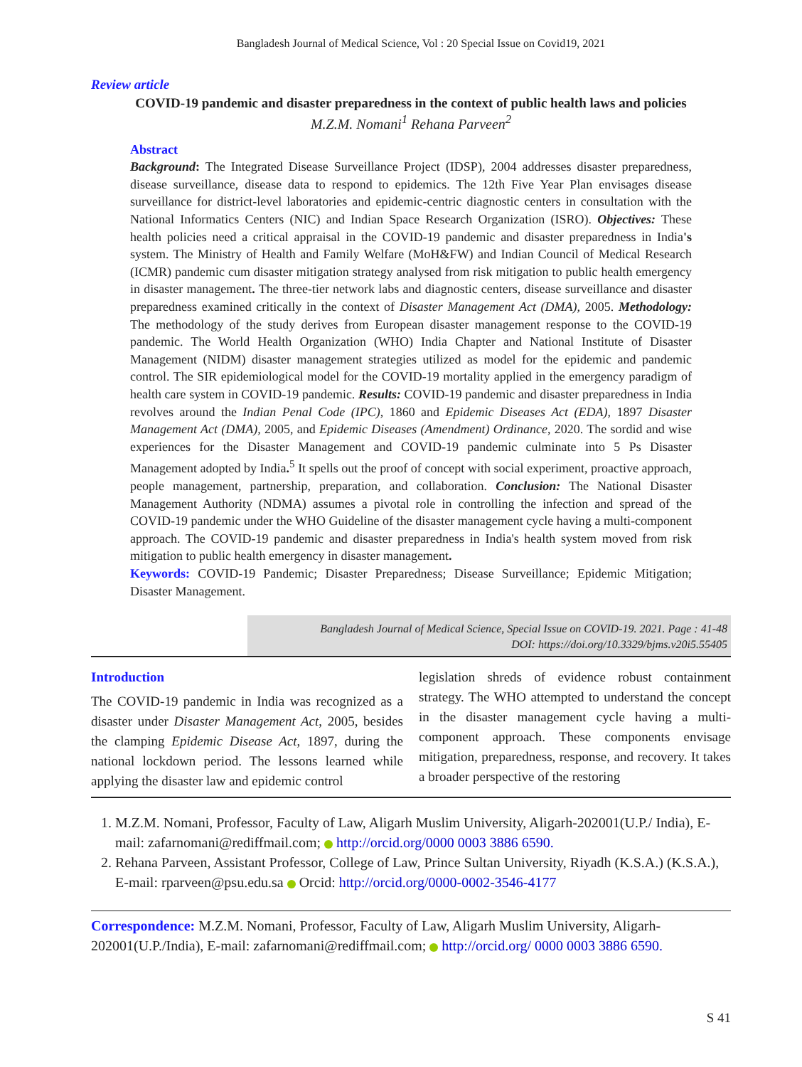Bangladesh Journal of Medical Science, Vol : 20 Special Issue on Covid19, 2021
Review article
COVID-19 pandemic and disaster preparedness in the context of public health laws and policies
M.Z.M. Nomani<sup>1</sup> Rehana Parveen<sup>2</sup>
Abstract
Background: The Integrated Disease Surveillance Project (IDSP), 2004 addresses disaster preparedness, disease surveillance, disease data to respond to epidemics. The 12th Five Year Plan envisages disease surveillance for district-level laboratories and epidemic-centric diagnostic centers in consultation with the National Informatics Centers (NIC) and Indian Space Research Organization (ISRO). Objectives: These health policies need a critical appraisal in the COVID-19 pandemic and disaster preparedness in India's system. The Ministry of Health and Family Welfare (MoH&FW) and Indian Council of Medical Research (ICMR) pandemic cum disaster mitigation strategy analysed from risk mitigation to public health emergency in disaster management. The three-tier network labs and diagnostic centers, disease surveillance and disaster preparedness examined critically in the context of Disaster Management Act (DMA), 2005. Methodology: The methodology of the study derives from European disaster management response to the COVID-19 pandemic. The World Health Organization (WHO) India Chapter and National Institute of Disaster Management (NIDM) disaster management strategies utilized as model for the epidemic and pandemic control. The SIR epidemiological model for the COVID-19 mortality applied in the emergency paradigm of health care system in COVID-19 pandemic. Results: COVID-19 pandemic and disaster preparedness in India revolves around the Indian Penal Code (IPC), 1860 and Epidemic Diseases Act (EDA), 1897 Disaster Management Act (DMA), 2005, and Epidemic Diseases (Amendment) Ordinance, 2020. The sordid and wise experiences for the Disaster Management and COVID-19 pandemic culminate into 5 Ps Disaster Management adopted by India.<sup>5</sup> It spells out the proof of concept with social experiment, proactive approach, people management, partnership, preparation, and collaboration. Conclusion: The National Disaster Management Authority (NDMA) assumes a pivotal role in controlling the infection and spread of the COVID-19 pandemic under the WHO Guideline of the disaster management cycle having a multi-component approach. The COVID-19 pandemic and disaster preparedness in India's health system moved from risk mitigation to public health emergency in disaster management.
Keywords: COVID-19 Pandemic; Disaster Preparedness; Disease Surveillance; Epidemic Mitigation; Disaster Management.
Bangladesh Journal of Medical Science, Special Issue on COVID-19. 2021. Page : 41-48
DOI: https://doi.org/10.3329/bjms.v20i5.55405
Introduction
The COVID-19 pandemic in India was recognized as a disaster under Disaster Management Act, 2005, besides the clamping Epidemic Disease Act, 1897, during the national lockdown period. The lessons learned while applying the disaster law and epidemic control
legislation shreds of evidence robust containment strategy. The WHO attempted to understand the concept in the disaster management cycle having a multi- component approach. These components envisage mitigation, preparedness, response, and recovery. It takes a broader perspective of the restoring
1. M.Z.M. Nomani, Professor, Faculty of Law, Aligarh Muslim University, Aligarh-202001(U.P./ India), E-mail: zafarnomani@rediffmail.com; http://orcid.org/0000 0003 3886 6590.
2. Rehana Parveen, Assistant Professor, College of Law, Prince Sultan University, Riyadh (K.S.A.) (K.S.A.), E-mail: rparveen@psu.edu.sa Orcid: http://orcid.org/0000-0002-3546-4177
Correspondence: M.Z.M. Nomani, Professor, Faculty of Law, Aligarh Muslim University, Aligarh-202001(U.P./India), E-mail: zafarnomani@rediffmail.com; http://orcid.org/ 0000 0003 3886 6590.
S 41